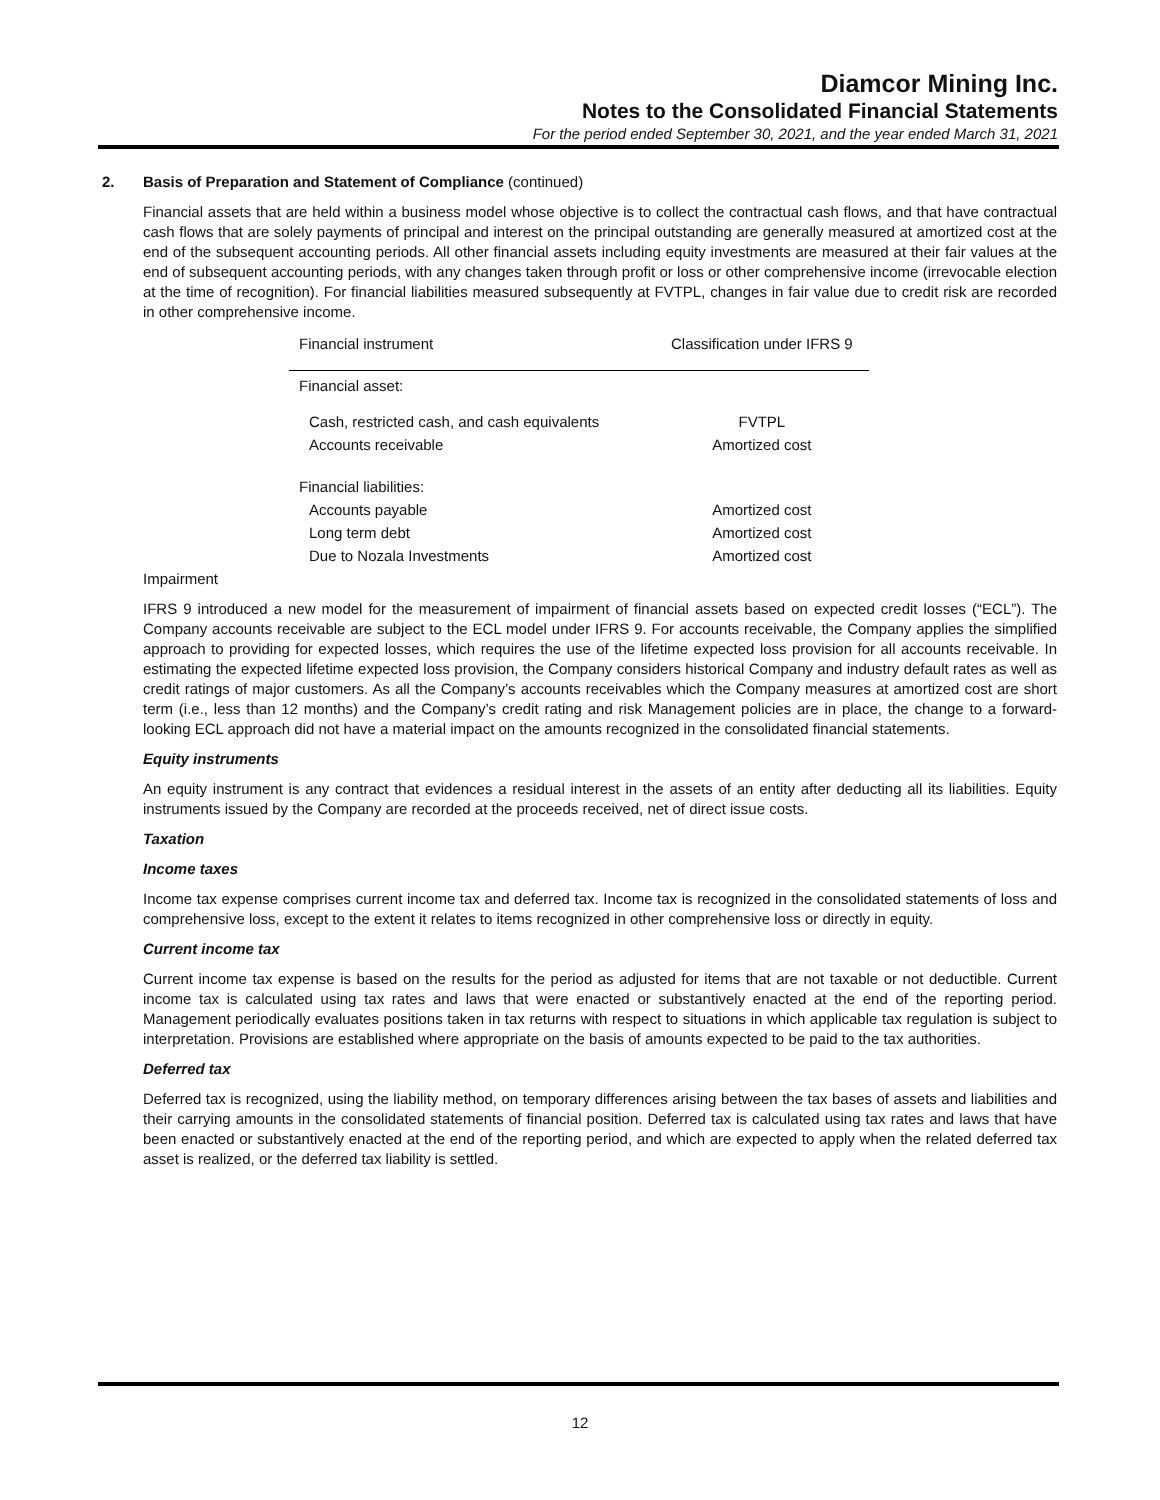Diamcor Mining Inc.
Notes to the Consolidated Financial Statements
For the period ended September 30, 2021, and the year ended March 31, 2021
2. Basis of Preparation and Statement of Compliance (continued)
Financial assets that are held within a business model whose objective is to collect the contractual cash flows, and that have contractual cash flows that are solely payments of principal and interest on the principal outstanding are generally measured at amortized cost at the end of the subsequent accounting periods. All other financial assets including equity investments are measured at their fair values at the end of subsequent accounting periods, with any changes taken through profit or loss or other comprehensive income (irrevocable election at the time of recognition). For financial liabilities measured subsequently at FVTPL, changes in fair value due to credit risk are recorded in other comprehensive income.
| Financial instrument | Classification under IFRS 9 |
| --- | --- |
| Financial asset: | |
| Cash, restricted cash, and cash equivalents | FVTPL |
| Accounts receivable | Amortized cost |
| Financial liabilities: | |
| Accounts payable | Amortized cost |
| Long term debt | Amortized cost |
| Due to Nozala Investments | Amortized cost |
Impairment
IFRS 9 introduced a new model for the measurement of impairment of financial assets based on expected credit losses (“ECL”). The Company accounts receivable are subject to the ECL model under IFRS 9. For accounts receivable, the Company applies the simplified approach to providing for expected losses, which requires the use of the lifetime expected loss provision for all accounts receivable. In estimating the expected lifetime expected loss provision, the Company considers historical Company and industry default rates as well as credit ratings of major customers. As all the Company’s accounts receivables which the Company measures at amortized cost are short term (i.e., less than 12 months) and the Company’s credit rating and risk Management policies are in place, the change to a forward-looking ECL approach did not have a material impact on the amounts recognized in the consolidated financial statements.
Equity instruments
An equity instrument is any contract that evidences a residual interest in the assets of an entity after deducting all its liabilities. Equity instruments issued by the Company are recorded at the proceeds received, net of direct issue costs.
Taxation
Income taxes
Income tax expense comprises current income tax and deferred tax. Income tax is recognized in the consolidated statements of loss and comprehensive loss, except to the extent it relates to items recognized in other comprehensive loss or directly in equity.
Current income tax
Current income tax expense is based on the results for the period as adjusted for items that are not taxable or not deductible. Current income tax is calculated using tax rates and laws that were enacted or substantively enacted at the end of the reporting period. Management periodically evaluates positions taken in tax returns with respect to situations in which applicable tax regulation is subject to interpretation. Provisions are established where appropriate on the basis of amounts expected to be paid to the tax authorities.
Deferred tax
Deferred tax is recognized, using the liability method, on temporary differences arising between the tax bases of assets and liabilities and their carrying amounts in the consolidated statements of financial position. Deferred tax is calculated using tax rates and laws that have been enacted or substantively enacted at the end of the reporting period, and which are expected to apply when the related deferred tax asset is realized, or the deferred tax liability is settled.
12